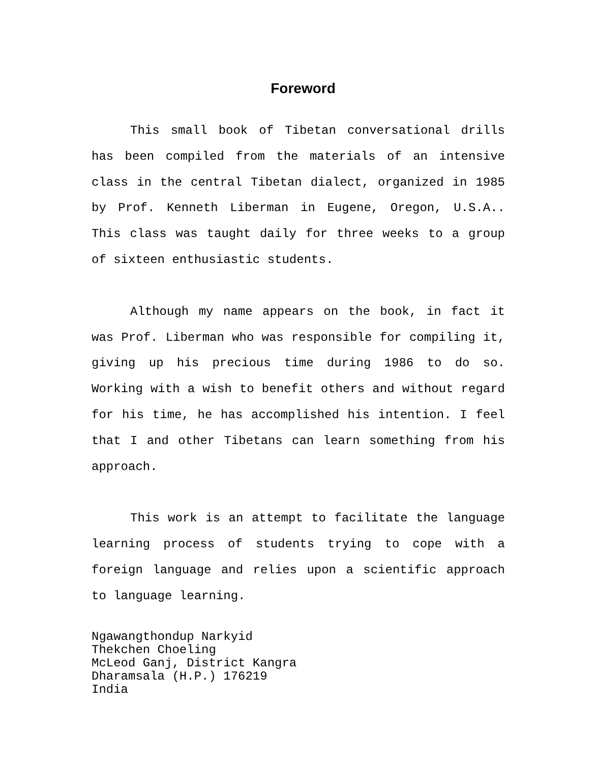Foreword
This small book of Tibetan conversational drills has been compiled from the materials of an intensive class in the central Tibetan dialect, organized in 1985 by Prof. Kenneth Liberman in Eugene, Oregon, U.S.A.. This class was taught daily for three weeks to a group of sixteen enthusiastic students.
Although my name appears on the book, in fact it was Prof. Liberman who was responsible for compiling it, giving up his precious time during 1986 to do so. Working with a wish to benefit others and without regard for his time, he has accomplished his intention. I feel that I and other Tibetans can learn something from his approach.
This work is an attempt to facilitate the language learning process of students trying to cope with a foreign language and relies upon a scientific approach to language learning.
Ngawangthondup Narkyid
Thekchen Choeling
McLeod Ganj, District Kangra
Dharamsala (H.P.) 176219
India